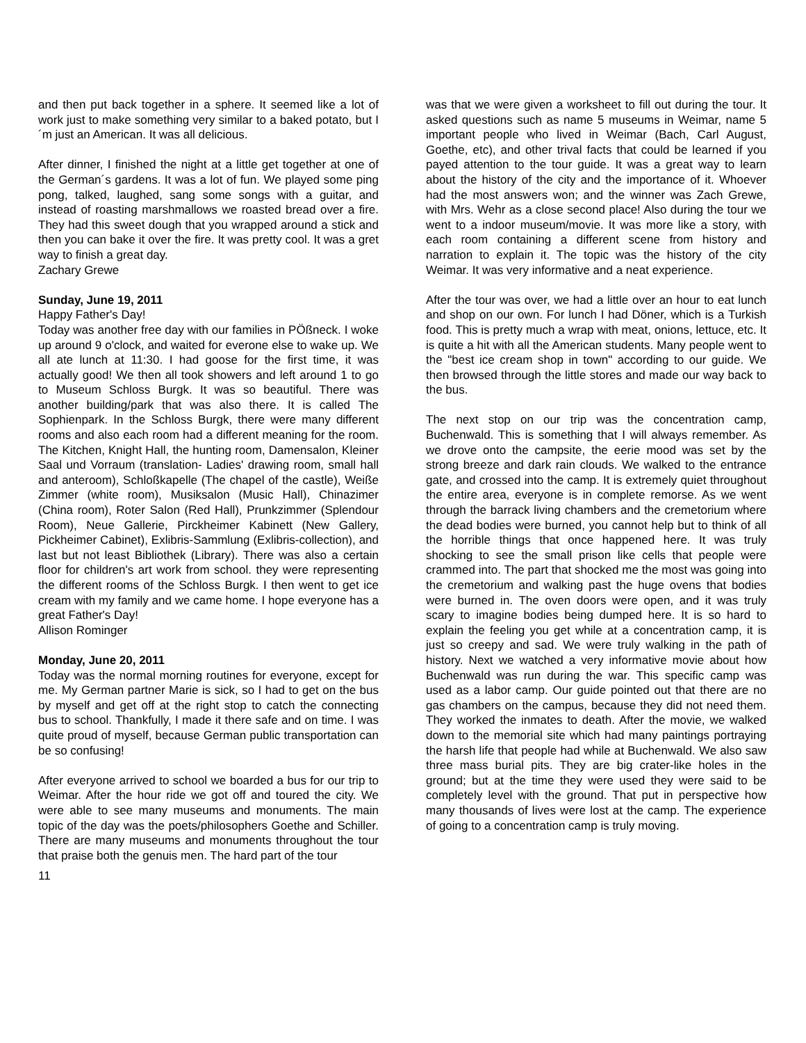and then put back together in a sphere. It seemed like a lot of work just to make something very similar to a baked potato, but I´m just an American. It was all delicious.
After dinner, I finished the night at a little get together at one of the German´s gardens. It was a lot of fun. We played some ping pong, talked, laughed, sang some songs with a guitar, and instead of roasting marshmallows we roasted bread over a fire. They had this sweet dough that you wrapped around a stick and then you can bake it over the fire. It was pretty cool. It was a gret way to finish a great day.
Zachary Grewe
Sunday, June 19, 2011
Happy Father's Day!
Today was another free day with our families in PÖßneck. I woke up around 9 o'clock, and waited for everone else to wake up. We all ate lunch at 11:30. I had goose for the first time, it was actually good! We then all took showers and left around 1 to go to Museum Schloss Burgk. It was so beautiful. There was another building/park that was also there. It is called The Sophienpark. In the Schloss Burgk, there were many different rooms and also each room had a different meaning for the room. The Kitchen, Knight Hall, the hunting room, Damensalon, Kleiner Saal und Vorraum (translation- Ladies' drawing room, small hall and anteroom), Schloßkapelle (The chapel of the castle), Weiße Zimmer (white room), Musiksalon (Music Hall), Chinazimer (China room), Roter Salon (Red Hall), Prunkzimmer (Splendour Room), Neue Gallerie, Pirckheimer Kabinett (New Gallery, Pickheimer Cabinet), Exlibris-Sammlung (Exlibris-collection), and last but not least Bibliothek (Library). There was also a certain floor for children's art work from school. they were representing the different rooms of the Schloss Burgk. I then went to get ice cream with my family and we came home. I hope everyone has a great Father's Day!
Allison Rominger
Monday, June 20, 2011
Today was the normal morning routines for everyone, except for me. My German partner Marie is sick, so I had to get on the bus by myself and get off at the right stop to catch the connecting bus to school. Thankfully, I made it there safe and on time. I was quite proud of myself, because German public transportation can be so confusing!
After everyone arrived to school we boarded a bus for our trip to Weimar. After the hour ride we got off and toured the city. We were able to see many museums and monuments. The main topic of the day was the poets/philosophers Goethe and Schiller. There are many museums and monuments throughout the tour that praise both the genuis men. The hard part of the tour
was that we were given a worksheet to fill out during the tour. It asked questions such as name 5 museums in Weimar, name 5 important people who lived in Weimar (Bach, Carl August, Goethe, etc), and other trival facts that could be learned if you payed attention to the tour guide. It was a great way to learn about the history of the city and the importance of it. Whoever had the most answers won; and the winner was Zach Grewe, with Mrs. Wehr as a close second place! Also during the tour we went to a indoor museum/movie. It was more like a story, with each room containing a different scene from history and narration to explain it. The topic was the history of the city Weimar. It was very informative and a neat experience.
After the tour was over, we had a little over an hour to eat lunch and shop on our own. For lunch I had Döner, which is a Turkish food. This is pretty much a wrap with meat, onions, lettuce, etc. It is quite a hit with all the American students. Many people went to the "best ice cream shop in town" according to our guide. We then browsed through the little stores and made our way back to the bus.
The next stop on our trip was the concentration camp, Buchenwald. This is something that I will always remember. As we drove onto the campsite, the eerie mood was set by the strong breeze and dark rain clouds. We walked to the entrance gate, and crossed into the camp. It is extremely quiet throughout the entire area, everyone is in complete remorse. As we went through the barrack living chambers and the cremetorium where the dead bodies were burned, you cannot help but to think of all the horrible things that once happened here. It was truly shocking to see the small prison like cells that people were crammed into. The part that shocked me the most was going into the cremetorium and walking past the huge ovens that bodies were burned in. The oven doors were open, and it was truly scary to imagine bodies being dumped here. It is so hard to explain the feeling you get while at a concentration camp, it is just so creepy and sad. We were truly walking in the path of history. Next we watched a very informative movie about how Buchenwald was run during the war. This specific camp was used as a labor camp. Our guide pointed out that there are no gas chambers on the campus, because they did not need them. They worked the inmates to death. After the movie, we walked down to the memorial site which had many paintings portraying the harsh life that people had while at Buchenwald. We also saw three mass burial pits. They are big crater-like holes in the ground; but at the time they were used they were said to be completely level with the ground. That put in perspective how many thousands of lives were lost at the camp. The experience of going to a concentration camp is truly moving.
11